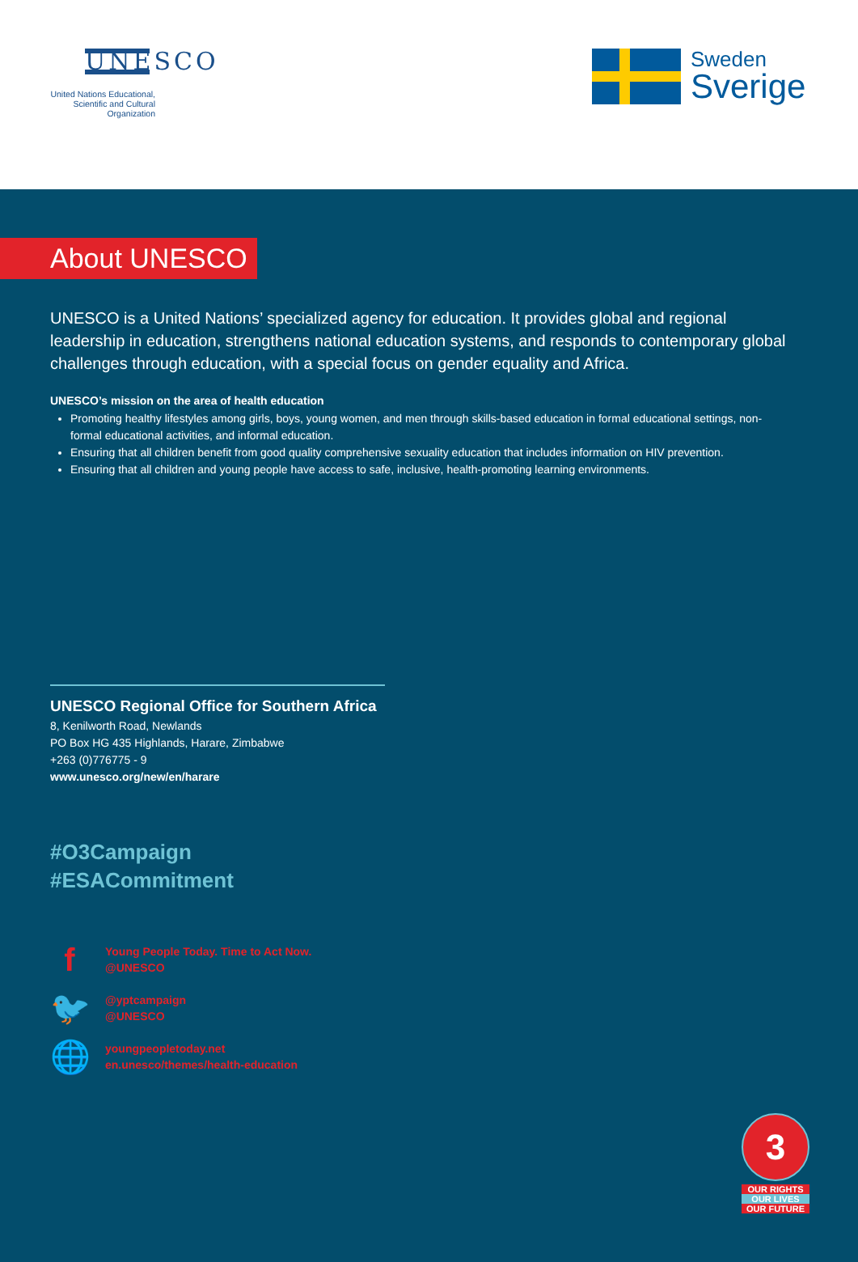UNESCO
United Nations Educational, Scientific and Cultural Organization
Sweden
Sverige
About UNESCO
UNESCO is a United Nations’ specialized agency for education. It provides global and regional leadership in education, strengthens national education systems, and responds to contemporary global challenges through education, with a special focus on gender equality and Africa.
UNESCO’s mission on the area of health education
Promoting healthy lifestyles among girls, boys, young women, and men through skills-based education in formal educational settings, non-formal educational activities, and informal education.
Ensuring that all children benefit from good quality comprehensive sexuality education that includes information on HIV prevention.
Ensuring that all children and young people have access to safe, inclusive, health-promoting learning environments.
UNESCO Regional Office for Southern Africa
8, Kenilworth Road, Newlands
PO Box HG 435 Highlands, Harare, Zimbabwe
+263 (0)776775 - 9
www.unesco.org/new/en/harare
#O3Campaign
#ESACommitment
f Young People Today. Time to Act Now.
@UNESCO
🐦 @yptcampaign
@UNESCO
🌐 youngpeopletoday.net
en.unesco/themes/health-education
3
OUR RIGHTS
OUR LIVES
OUR FUTURE